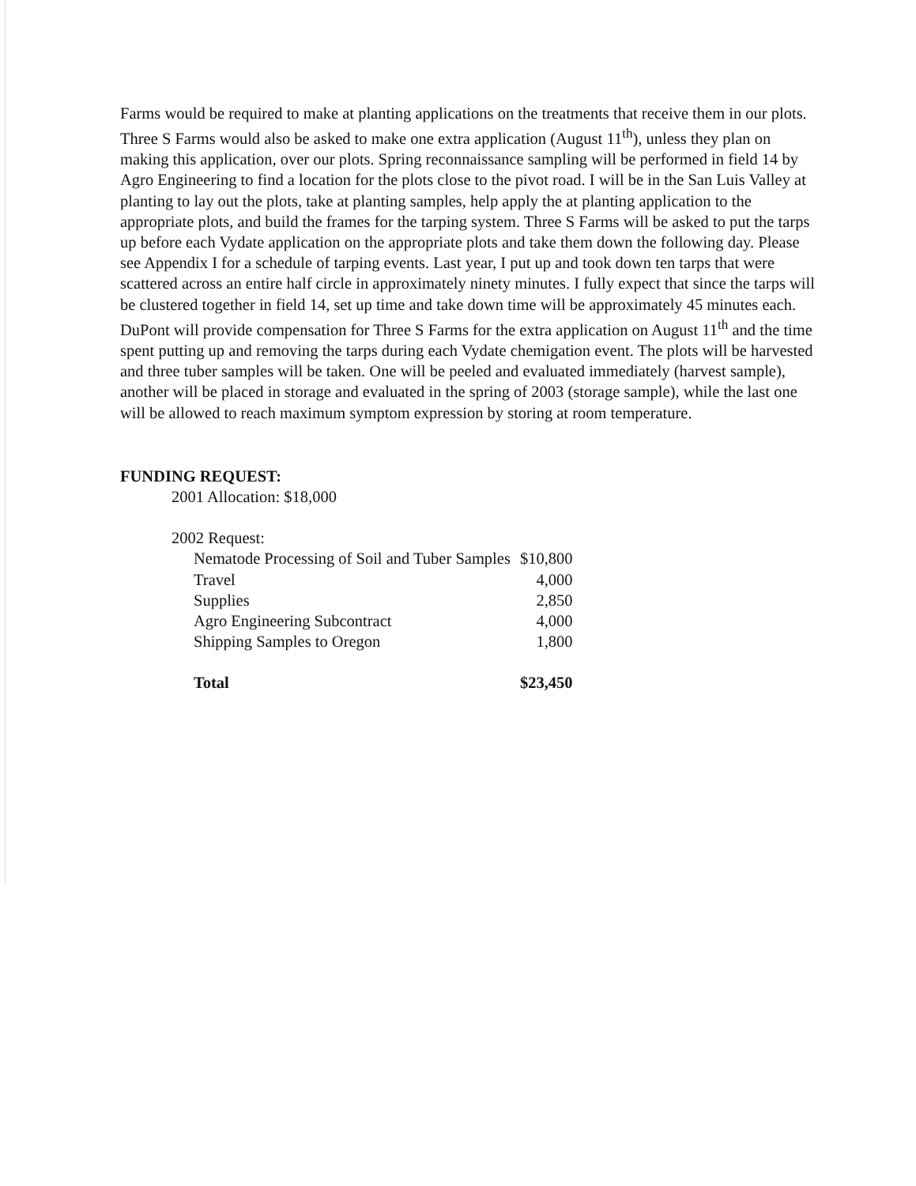Farms would be required to make at planting applications on the treatments that receive them in our plots. Three S Farms would also be asked to make one extra application (August 11<sup>th</sup>), unless they plan on making this application, over our plots. Spring reconnaissance sampling will be performed in field 14 by Agro Engineering to find a location for the plots close to the pivot road. I will be in the San Luis Valley at planting to lay out the plots, take at planting samples, help apply the at planting application to the appropriate plots, and build the frames for the tarping system. Three S Farms will be asked to put the tarps up before each Vydate application on the appropriate plots and take them down the following day. Please see Appendix I for a schedule of tarping events. Last year, I put up and took down ten tarps that were scattered across an entire half circle in approximately ninety minutes. I fully expect that since the tarps will be clustered together in field 14, set up time and take down time will be approximately 45 minutes each. DuPont will provide compensation for Three S Farms for the extra application on August 11<sup>th</sup> and the time spent putting up and removing the tarps during each Vydate chemigation event. The plots will be harvested and three tuber samples will be taken. One will be peeled and evaluated immediately (harvest sample), another will be placed in storage and evaluated in the spring of 2003 (storage sample), while the last one will be allowed to reach maximum symptom expression by storing at room temperature.
FUNDING REQUEST:
2001 Allocation: $18,000
2002 Request:
| Nematode Processing of Soil and Tuber Samples | $10,800 |
| Travel | 4,000 |
| Supplies | 2,850 |
| Agro Engineering Subcontract | 4,000 |
| Shipping Samples to Oregon | 1,800 |
| Total | $23,450 |